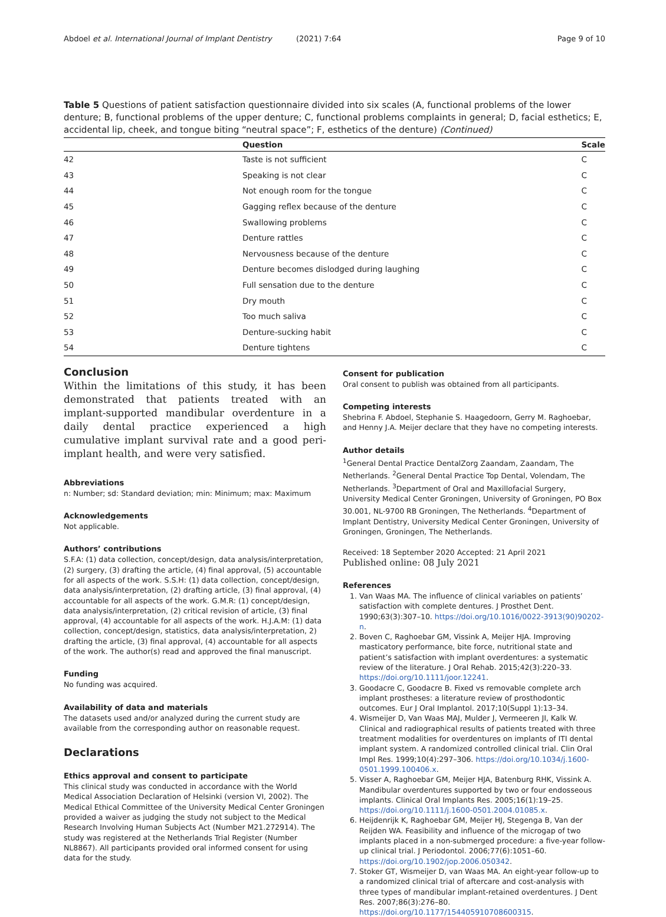Abdoel et al. International Journal of Implant Dentistry (2021) 7:64 Page 9 of 10
Table 5 Questions of patient satisfaction questionnaire divided into six scales (A, functional problems of the lower denture; B, functional problems of the upper denture; C, functional problems complaints in general; D, facial esthetics; E, accidental lip, cheek, and tongue biting “neutral space”; F, esthetics of the denture) (Continued)
| | Question | Scale |
| --- | --- | --- |
| 42 | Taste is not sufficient | C |
| 43 | Speaking is not clear | C |
| 44 | Not enough room for the tongue | C |
| 45 | Gagging reflex because of the denture | C |
| 46 | Swallowing problems | C |
| 47 | Denture rattles | C |
| 48 | Nervousness because of the denture | C |
| 49 | Denture becomes dislodged during laughing | C |
| 50 | Full sensation due to the denture | C |
| 51 | Dry mouth | C |
| 52 | Too much saliva | C |
| 53 | Denture-sucking habit | C |
| 54 | Denture tightens | C |
Conclusion
Within the limitations of this study, it has been demonstrated that patients treated with an implant-supported mandibular overdenture in a daily dental practice experienced a high cumulative implant survival rate and a good peri-implant health, and were very satisfied.
Abbreviations
n: Number; sd: Standard deviation; min: Minimum; max: Maximum
Acknowledgements
Not applicable.
Authors’ contributions
S.F.A: (1) data collection, concept/design, data analysis/interpretation, (2) surgery, (3) drafting the article, (4) final approval, (5) accountable for all aspects of the work. S.S.H: (1) data collection, concept/design, data analysis/interpretation, (2) drafting article, (3) final approval, (4) accountable for all aspects of the work. G.M.R: (1) concept/design, data analysis/interpretation, (2) critical revision of article, (3) final approval, (4) accountable for all aspects of the work. H.J.A.M: (1) data collection, concept/design, statistics, data analysis/interpretation, 2) drafting the article, (3) final approval, (4) accountable for all aspects of the work. The author(s) read and approved the final manuscript.
Funding
No funding was acquired.
Availability of data and materials
The datasets used and/or analyzed during the current study are available from the corresponding author on reasonable request.
Declarations
Ethics approval and consent to participate
This clinical study was conducted in accordance with the World Medical Association Declaration of Helsinki (version VI, 2002). The Medical Ethical Committee of the University Medical Center Groningen provided a waiver as judging the study not subject to the Medical Research Involving Human Subjects Act (Number M21.272914). The study was registered at the Netherlands Trial Register (Number NL8867). All participants provided oral informed consent for using data for the study.
Consent for publication
Oral consent to publish was obtained from all participants.
Competing interests
Shebrina F. Abdoel, Stephanie S. Haagedoorn, Gerry M. Raghoebar, and Henny J.A. Meijer declare that they have no competing interests.
Author details
<sup>1</sup> General Dental Practice DentalZorg Zaandam, Zaandam, The Netherlands. <sup>2</sup>General Dental Practice Top Dental, Volendam, The Netherlands. <sup>3</sup>Department of Oral and Maxillofacial Surgery, University Medical Center Groningen, University of Groningen, PO Box 30.001, NL-9700 RB Groningen, The Netherlands. <sup>4</sup>Department of Implant Dentistry, University Medical Center Groningen, University of Groningen, Groningen, The Netherlands.
Received: 18 September 2020 Accepted: 21 April 2021
Published online: 08 July 2021
References
1. Van Waas MA. The influence of clinical variables on patients’ satisfaction with complete dentures. J Prosthet Dent. 1990;63(3):307–10. https://doi.org/10.1016/0022-3913(90)90202-n.
2. Boven C, Raghoebar GM, Vissink A, Meijer HJA. Improving masticatory performance, bite force, nutritional state and patient’s satisfaction with implant overdentures: a systematic review of the literature. J Oral Rehab. 2015;42(3):220–33. https://doi.org/10.1111/joor.12241.
3. Goodacre C, Goodacre B. Fixed vs removable complete arch implant prostheses: a literature review of prosthodontic outcomes. Eur J Oral Implantol. 2017;10(Suppl 1):13–34.
4. Wismeijer D, Van Waas MAJ, Mulder J, Vermeeren JI, Kalk W. Clinical and radiographical results of patients treated with three treatment modalities for overdentures on implants of ITI dental implant system. A randomized controlled clinical trial. Clin Oral Impl Res. 1999;10(4):297–306. https://doi.org/10.1034/j.1600-0501.1999.100406.x.
5. Visser A, Raghoebar GM, Meijer HJA, Batenburg RHK, Vissink A. Mandibular overdentures supported by two or four endosseous implants. Clinical Oral Implants Res. 2005;16(1):19–25. https://doi.org/10.1111/j.1600-0501.2004.01085.x.
6. Heijdenrijk K, Raghoebar GM, Meijer HJ, Stegenga B, Van der Reijden WA. Feasibility and influence of the microgap of two implants placed in a non-submerged procedure: a five-year follow-up clinical trial. J Periodontol. 2006;77(6):1051–60. https://doi.org/10.1902/jop.2006.050342.
7. Stoker GT, Wismeijer D, van Waas MA. An eight-year follow-up to a randomized clinical trial of aftercare and cost-analysis with three types of mandibular implant-retained overdentures. J Dent Res. 2007;86(3):276–80. https://doi.org/10.1177/154405910708600315.